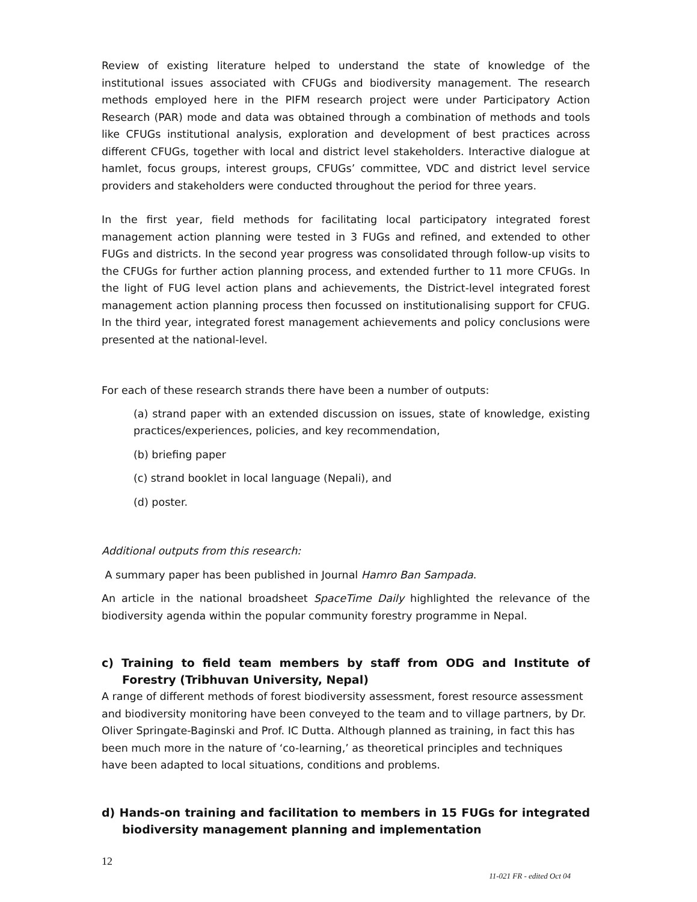Review of existing literature helped to understand the state of knowledge of the institutional issues associated with CFUGs and biodiversity management. The research methods employed here in the PIFM research project were under Participatory Action Research (PAR) mode and data was obtained through a combination of methods and tools like CFUGs institutional analysis, exploration and development of best practices across different CFUGs, together with local and district level stakeholders. Interactive dialogue at hamlet, focus groups, interest groups, CFUGs’ committee, VDC and district level service providers and stakeholders were conducted throughout the period for three years.
In the first year, field methods for facilitating local participatory integrated forest management action planning were tested in 3 FUGs and refined, and extended to other FUGs and districts. In the second year progress was consolidated through follow-up visits to the CFUGs for further action planning process, and extended further to 11 more CFUGs. In the light of FUG level action plans and achievements, the District-level integrated forest management action planning process then focussed on institutionalising support for CFUG. In the third year, integrated forest management achievements and policy conclusions were presented at the national-level.
For each of these research strands there have been a number of outputs:
(a) strand paper with an extended discussion on issues, state of knowledge, existing practices/experiences, policies, and key recommendation,
(b) briefing paper
(c) strand booklet in local language (Nepali), and
(d) poster.
Additional outputs from this research:
A summary paper has been published in Journal Hamro Ban Sampada.
An article in the national broadsheet SpaceTime Daily highlighted the relevance of the biodiversity agenda within the popular community forestry programme in Nepal.
c) Training to field team members by staff from ODG and Institute of Forestry (Tribhuvan University, Nepal)
A range of different methods of forest biodiversity assessment, forest resource assessment and biodiversity monitoring have been conveyed to the team and to village partners, by Dr. Oliver Springate-Baginski and Prof. IC Dutta. Although planned as training, in fact this has been much more in the nature of ‘co-learning,’ as theoretical principles and techniques have been adapted to local situations, conditions and problems.
d) Hands-on training and facilitation to members in 15 FUGs for integrated biodiversity management planning and implementation
12
11-021 FR - edited Oct 04